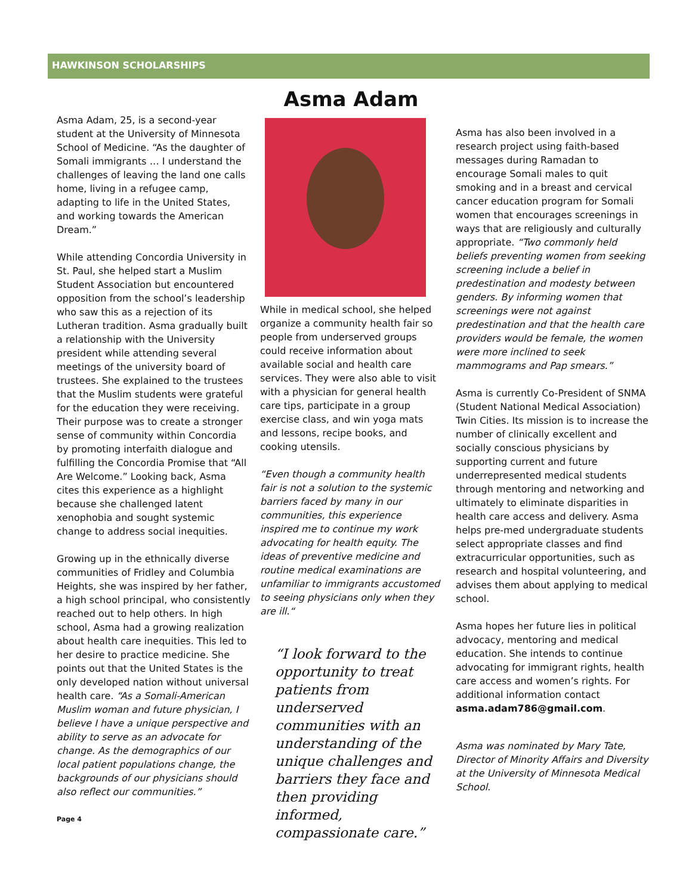HAWKINSON SCHOLARSHIPS
Asma Adam, 25, is a second-year student at the University of Minnesota School of Medicine. “As the daughter of Somali immigrants … I understand the challenges of leaving the land one calls home, living in a refugee camp, adapting to life in the United States, and working towards the American Dream.”
While attending Concordia University in St. Paul, she helped start a Muslim Student Association but encountered opposition from the school’s leadership who saw this as a rejection of its Lutheran tradition. Asma gradually built a relationship with the University president while attending several meetings of the university board of trustees. She explained to the trustees that the Muslim students were grateful for the education they were receiving. Their purpose was to create a stronger sense of community within Concordia by promoting interfaith dialogue and fulfilling the Concordia Promise that “All Are Welcome.” Looking back, Asma cites this experience as a highlight because she challenged latent xenophobia and sought systemic change to address social inequities.
Growing up in the ethnically diverse communities of Fridley and Columbia Heights, she was inspired by her father, a high school principal, who consistently reached out to help others. In high school, Asma had a growing realization about health care inequities. This led to her desire to practice medicine. She points out that the United States is the only developed nation without universal health care. “As a Somali-American Muslim woman and future physician, I believe I have a unique perspective and ability to serve as an advocate for change. As the demographics of our local patient populations change, the backgrounds of our physicians should also reflect our communities.”
Page 4
Asma Adam
While in medical school, she helped organize a community health fair so people from underserved groups could receive information about available social and health care services. They were also able to visit with a physician for general health care tips, participate in a group exercise class, and win yoga mats and lessons, recipe books, and cooking utensils.
“Even though a community health fair is not a solution to the systemic barriers faced by many in our communities, this experience inspired me to continue my work advocating for health equity. The ideas of preventive medicine and routine medical examinations are unfamiliar to immigrants accustomed to seeing physicians only when they are ill.“
“I look forward to the opportunity to treat patients from underserved communities with an understanding of the unique challenges and barriers they face and then providing informed, compassionate care.”
Asma has also been involved in a research project using faith-based messages during Ramadan to encourage Somali males to quit smoking and in a breast and cervical cancer education program for Somali women that encourages screenings in ways that are religiously and culturally appropriate. “Two commonly held beliefs preventing women from seeking screening include a belief in predestination and modesty between genders. By informing women that screenings were not against predestination and that the health care providers would be female, the women were more inclined to seek mammograms and Pap smears.”
Asma is currently Co-President of SNMA (Student National Medical Association) Twin Cities. Its mission is to increase the number of clinically excellent and socially conscious physicians by supporting current and future underrepresented medical students through mentoring and networking and ultimately to eliminate disparities in health care access and delivery. Asma helps pre-med undergraduate students select appropriate classes and find extracurricular opportunities, such as research and hospital volunteering, and advises them about applying to medical school.
Asma hopes her future lies in political advocacy, mentoring and medical education. She intends to continue advocating for immigrant rights, health care access and women’s rights. For additional information contact asma.adam786@gmail.com.
Asma was nominated by Mary Tate, Director of Minority Affairs and Diversity at the University of Minnesota Medical School.